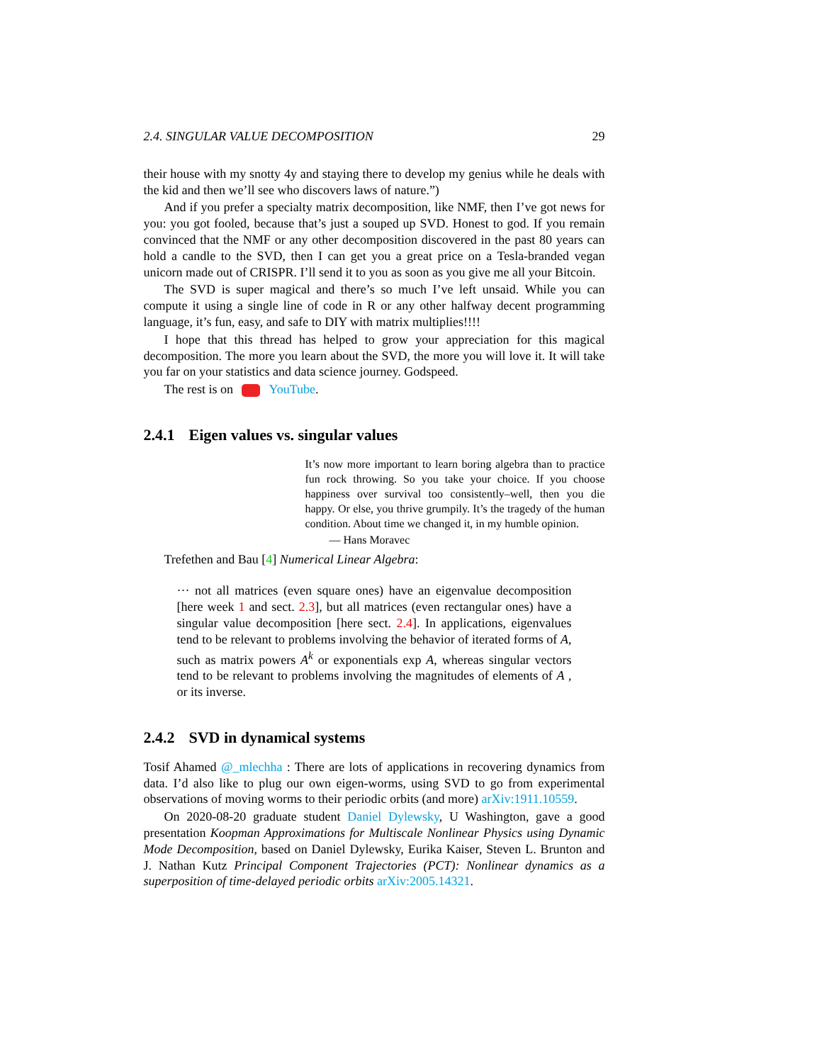2.4. SINGULAR VALUE DECOMPOSITION 29
their house with my snotty 4y and staying there to develop my genius while he deals with the kid and then we’ll see who discovers laws of nature.”)
And if you prefer a specialty matrix decomposition, like NMF, then I’ve got news for you: you got fooled, because that’s just a souped up SVD. Honest to god. If you remain convinced that the NMF or any other decomposition discovered in the past 80 years can hold a candle to the SVD, then I can get you a great price on a Tesla-branded vegan unicorn made out of CRISPR. I’ll send it to you as soon as you give me all your Bitcoin.
The SVD is super magical and there’s so much I’ve left unsaid. While you can compute it using a single line of code in R or any other halfway decent programming language, it’s fun, easy, and safe to DIY with matrix multiplies!!!!
I hope that this thread has helped to grow your appreciation for this magical decomposition. The more you learn about the SVD, the more you will love it. It will take you far on your statistics and data science journey. Godspeed.
The rest is on ▶ YouTube.
2.4.1 Eigen values vs. singular values
It’s now more important to learn boring algebra than to practice fun rock throwing. So you take your choice. If you choose happiness over survival too consistently–well, then you die happy. Or else, you thrive grumpily. It’s the tragedy of the human condition. About time we changed it, in my humble opinion.
— Hans Moravec
Trefethen and Bau [4] Numerical Linear Algebra:
··· not all matrices (even square ones) have an eigenvalue decomposition [here week 1 and sect. 2.3], but all matrices (even rectangular ones) have a singular value decomposition [here sect. 2.4]. In applications, eigenvalues tend to be relevant to problems involving the behavior of iterated forms of A, such as matrix powers A<sup>k</sup> or exponentials exp A, whereas singular vectors tend to be relevant to problems involving the magnitudes of elements of A , or its inverse.
2.4.2 SVD in dynamical systems
Tosif Ahamed @_mlechha : There are lots of applications in recovering dynamics from data. I’d also like to plug our own eigen-worms, using SVD to go from experimental observations of moving worms to their periodic orbits (and more) arXiv:1911.10559.
On 2020-08-20 graduate student Daniel Dylewsky, U Washington, gave a good presentation Koopman Approximations for Multiscale Nonlinear Physics using Dynamic Mode Decomposition, based on Daniel Dylewsky, Eurika Kaiser, Steven L. Brunton and J. Nathan Kutz Principal Component Trajectories (PCT): Nonlinear dynamics as a superposition of time-delayed periodic orbits arXiv:2005.14321.